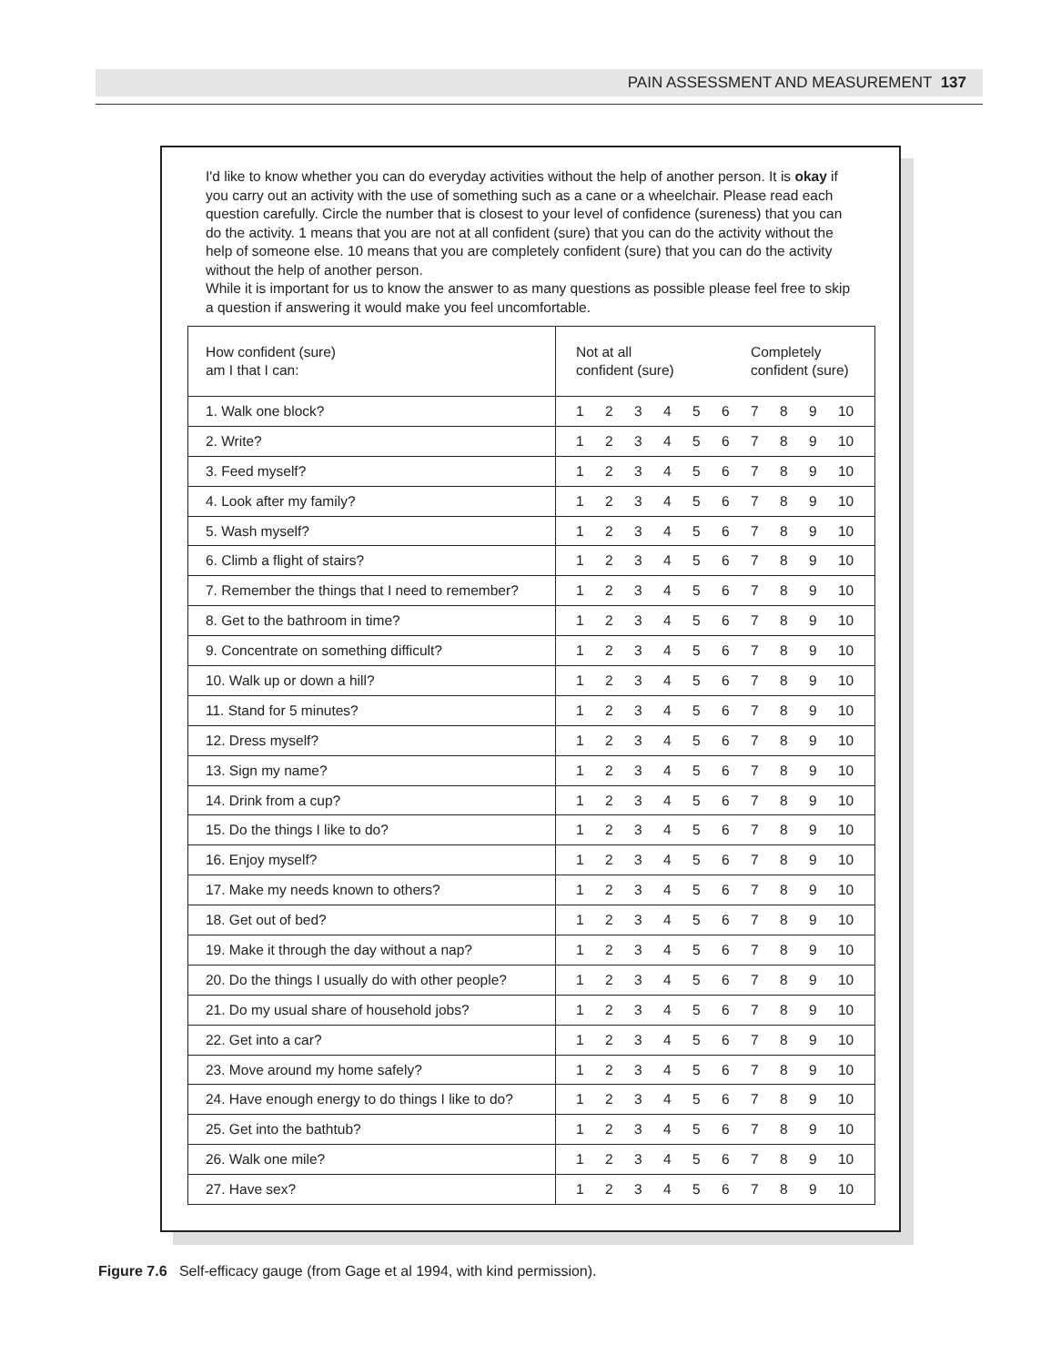PAIN ASSESSMENT AND MEASUREMENT 137
I'd like to know whether you can do everyday activities without the help of another person. It is okay if you carry out an activity with the use of something such as a cane or a wheelchair. Please read each question carefully. Circle the number that is closest to your level of confidence (sureness) that you can do the activity. 1 means that you are not at all confident (sure) that you can do the activity without the help of someone else. 10 means that you are completely confident (sure) that you can do the activity without the help of another person.
While it is important for us to know the answer to as many questions as possible please feel free to skip a question if answering it would make you feel uncomfortable.
| How confident (sure) am I that I can: | Not at all confident (sure) | | | | | | Completely confident (sure) | | | |
| --- | --- | --- | --- | --- | --- | --- | --- | --- | --- | --- |
| 1. Walk one block? | 1 | 2 | 3 | 4 | 5 | 6 | 7 | 8 | 9 | 10 |
| 2. Write? | 1 | 2 | 3 | 4 | 5 | 6 | 7 | 8 | 9 | 10 |
| 3. Feed myself? | 1 | 2 | 3 | 4 | 5 | 6 | 7 | 8 | 9 | 10 |
| 4. Look after my family? | 1 | 2 | 3 | 4 | 5 | 6 | 7 | 8 | 9 | 10 |
| 5. Wash myself? | 1 | 2 | 3 | 4 | 5 | 6 | 7 | 8 | 9 | 10 |
| 6. Climb a flight of stairs? | 1 | 2 | 3 | 4 | 5 | 6 | 7 | 8 | 9 | 10 |
| 7. Remember the things that I need to remember? | 1 | 2 | 3 | 4 | 5 | 6 | 7 | 8 | 9 | 10 |
| 8. Get to the bathroom in time? | 1 | 2 | 3 | 4 | 5 | 6 | 7 | 8 | 9 | 10 |
| 9. Concentrate on something difficult? | 1 | 2 | 3 | 4 | 5 | 6 | 7 | 8 | 9 | 10 |
| 10. Walk up or down a hill? | 1 | 2 | 3 | 4 | 5 | 6 | 7 | 8 | 9 | 10 |
| 11. Stand for 5 minutes? | 1 | 2 | 3 | 4 | 5 | 6 | 7 | 8 | 9 | 10 |
| 12. Dress myself? | 1 | 2 | 3 | 4 | 5 | 6 | 7 | 8 | 9 | 10 |
| 13. Sign my name? | 1 | 2 | 3 | 4 | 5 | 6 | 7 | 8 | 9 | 10 |
| 14. Drink from a cup? | 1 | 2 | 3 | 4 | 5 | 6 | 7 | 8 | 9 | 10 |
| 15. Do the things I like to do? | 1 | 2 | 3 | 4 | 5 | 6 | 7 | 8 | 9 | 10 |
| 16. Enjoy myself? | 1 | 2 | 3 | 4 | 5 | 6 | 7 | 8 | 9 | 10 |
| 17. Make my needs known to others? | 1 | 2 | 3 | 4 | 5 | 6 | 7 | 8 | 9 | 10 |
| 18. Get out of bed? | 1 | 2 | 3 | 4 | 5 | 6 | 7 | 8 | 9 | 10 |
| 19. Make it through the day without a nap? | 1 | 2 | 3 | 4 | 5 | 6 | 7 | 8 | 9 | 10 |
| 20. Do the things I usually do with other people? | 1 | 2 | 3 | 4 | 5 | 6 | 7 | 8 | 9 | 10 |
| 21. Do my usual share of household jobs? | 1 | 2 | 3 | 4 | 5 | 6 | 7 | 8 | 9 | 10 |
| 22. Get into a car? | 1 | 2 | 3 | 4 | 5 | 6 | 7 | 8 | 9 | 10 |
| 23. Move around my home safely? | 1 | 2 | 3 | 4 | 5 | 6 | 7 | 8 | 9 | 10 |
| 24. Have enough energy to do things I like to do? | 1 | 2 | 3 | 4 | 5 | 6 | 7 | 8 | 9 | 10 |
| 25. Get into the bathtub? | 1 | 2 | 3 | 4 | 5 | 6 | 7 | 8 | 9 | 10 |
| 26. Walk one mile? | 1 | 2 | 3 | 4 | 5 | 6 | 7 | 8 | 9 | 10 |
| 27. Have sex? | 1 | 2 | 3 | 4 | 5 | 6 | 7 | 8 | 9 | 10 |
Figure 7.6 Self-efficacy gauge (from Gage et al 1994, with kind permission).